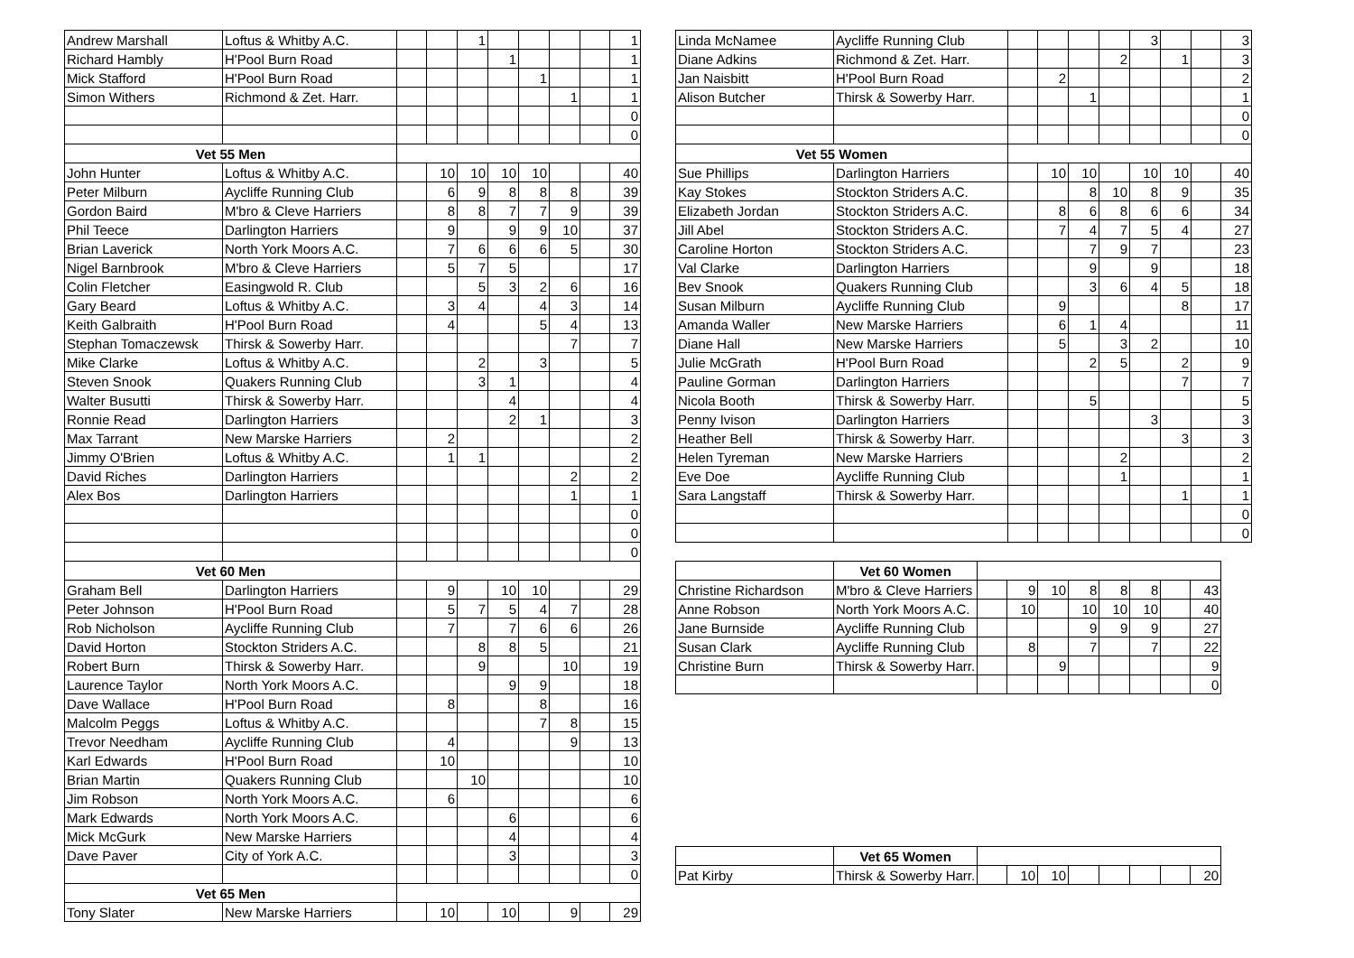| Andrew Marshall | Loftus & Whitby A.C. | | | 1 | | | | | 1 |
| Richard Hambly | H'Pool Burn Road | | | | 1 | | | | 1 |
| Mick Stafford | H'Pool Burn Road | | | | | 1 | | | 1 |
| Simon Withers | Richmond & Zet. Harr. | | | | | | 1 | | 1 |
| | | | | | | | | | 0 |
| | | | | | | | | | 0 |
| Vet 55 Men | | | | | | | | | |
| John Hunter | Loftus & Whitby A.C. | | 10 | 10 | 10 | 10 | | | 40 |
| Peter Milburn | Aycliffe Running Club | | 6 | 9 | 8 | 8 | 8 | | 39 |
| Gordon Baird | M'bro & Cleve Harriers | | 8 | 8 | 7 | 7 | 9 | | 39 |
| Phil Teece | Darlington Harriers | | 9 | | 9 | 9 | 10 | | 37 |
| Brian Laverick | North York Moors A.C. | | 7 | 6 | 6 | 6 | 5 | | 30 |
| Nigel Barnbrook | M'bro & Cleve Harriers | | 5 | 7 | 5 | | | | 17 |
| Colin Fletcher | Easingwold R. Club | | | 5 | 3 | 2 | 6 | | 16 |
| Gary Beard | Loftus & Whitby A.C. | | 3 | 4 | | 4 | 3 | | 14 |
| Keith Galbraith | H'Pool Burn Road | | 4 | | | 5 | 4 | | 13 |
| Stephan Tomaczewsk | Thirsk & Sowerby Harr. | | | | | | 7 | | 7 |
| Mike Clarke | Loftus & Whitby A.C. | | | 2 | | 3 | | | 5 |
| Steven Snook | Quakers Running Club | | | 3 | 1 | | | | 4 |
| Walter Busutti | Thirsk & Sowerby Harr. | | | | 4 | | | | 4 |
| Ronnie Read | Darlington Harriers | | | | 2 | 1 | | | 3 |
| Max Tarrant | New Marske Harriers | | 2 | | | | | | 2 |
| Jimmy O'Brien | Loftus & Whitby A.C. | | 1 | 1 | | | | | 2 |
| David Riches | Darlington Harriers | | | | | | 2 | | 2 |
| Alex Bos | Darlington Harriers | | | | | | 1 | | 1 |
| | | | | | | | | | 0 |
| | | | | | | | | | 0 |
| | | | | | | | | | 0 |
| Vet 60 Men | | | | | | | | | |
| Graham Bell | Darlington Harriers | | 9 | | 10 | 10 | | | 29 |
| Peter Johnson | H'Pool Burn Road | | 5 | 7 | 5 | 4 | 7 | | 28 |
| Rob Nicholson | Aycliffe Running Club | | 7 | | 7 | 6 | 6 | | 26 |
| David Horton | Stockton Striders A.C. | | | 8 | 8 | 5 | | | 21 |
| Robert Burn | Thirsk & Sowerby Harr. | | | 9 | | | 10 | | 19 |
| Laurence Taylor | North York Moors A.C. | | | | 9 | 9 | | | 18 |
| Dave Wallace | H'Pool Burn Road | | 8 | | | 8 | | | 16 |
| Malcolm Peggs | Loftus & Whitby A.C. | | | | | 7 | 8 | | 15 |
| Trevor Needham | Aycliffe Running Club | | 4 | | | | 9 | | 13 |
| Karl Edwards | H'Pool Burn Road | | 10 | | | | | | 10 |
| Brian Martin | Quakers Running Club | | | 10 | | | | | 10 |
| Jim Robson | North York Moors A.C. | | 6 | | | | | | 6 |
| Mark Edwards | North York Moors A.C. | | | | 6 | | | | 6 |
| Mick McGurk | New Marske Harriers | | | | 4 | | | | 4 |
| Dave Paver | City of York A.C. | | | | 3 | | | | 3 |
| | | | | | | | | | 0 |
| Vet 65 Men | | | | | | | | | |
| Tony Slater | New Marske Harriers | | 10 | | 10 | | 9 | | 29 |
| Linda McNamee | Aycliffe Running Club | | | | | 3 | | | 3 |
| Diane Adkins | Richmond & Zet. Harr. | | | | 2 | | 1 | | 3 |
| Jan Naisbitt | H'Pool Burn Road | | 2 | | | | | | 2 |
| Alison Butcher | Thirsk & Sowerby Harr. | | | 1 | | | | | 1 |
| | | | | | | | | | 0 |
| | | | | | | | | | 0 |
| Vet 55 Women | | | | | | | | | |
| Sue Phillips | Darlington Harriers | | 10 | 10 | | 10 | 10 | | 40 |
| Kay Stokes | Stockton Striders A.C. | | | 8 | 10 | 8 | 9 | | 35 |
| Elizabeth Jordan | Stockton Striders A.C. | | 8 | 6 | 8 | 6 | 6 | | 34 |
| Jill Abel | Stockton Striders A.C. | | 7 | 4 | 7 | 5 | 4 | | 27 |
| Caroline Horton | Stockton Striders A.C. | | | 7 | 9 | 7 | | | 23 |
| Val Clarke | Darlington Harriers | | | 9 | | 9 | | | 18 |
| Bev Snook | Quakers Running Club | | | 3 | 6 | 4 | 5 | | 18 |
| Susan Milburn | Aycliffe Running Club | | 9 | | | | 8 | | 17 |
| Amanda Waller | New Marske Harriers | | 6 | 1 | 4 | | | | 11 |
| Diane Hall | New Marske Harriers | | 5 | | 3 | 2 | | | 10 |
| Julie McGrath | H'Pool Burn Road | | | 2 | 5 | | 2 | | 9 |
| Pauline Gorman | Darlington Harriers | | | | | | 7 | | 7 |
| Nicola Booth | Thirsk & Sowerby Harr. | | | 5 | | | | | 5 |
| Penny Ivison | Darlington Harriers | | | | | 3 | | | 3 |
| Heather Bell | Thirsk & Sowerby Harr. | | | | | | 3 | | 3 |
| Helen Tyreman | New Marske Harriers | | | | 2 | | | | 2 |
| Eve Doe | Aycliffe Running Club | | | | 1 | | | | 1 |
| Sara Langstaff | Thirsk & Sowerby Harr. | | | | | | 1 | | 1 |
| | | | | | | | | | 0 |
| | | | | | | | | | 0 |
| | Vet 60 Women | | | | | | | | |
| Christine Richardson | M'bro & Cleve Harriers | | 9 | 10 | 8 | 8 | 8 | | 43 |
| Anne Robson | North York Moors A.C. | | 10 | | 10 | 10 | 10 | | 40 |
| Jane Burnside | Aycliffe Running Club | | | | 9 | 9 | 9 | | 27 |
| Susan Clark | Aycliffe Running Club | | 8 | | 7 | | 7 | | 22 |
| Christine Burn | Thirsk & Sowerby Harr. | | | 9 | | | | | 9 |
| | | | | | | | | | 0 |
| | Vet 65 Women | | | | | | | | |
| Pat Kirby | Thirsk & Sowerby Harr. | | 10 | 10 | | | | | 20 |